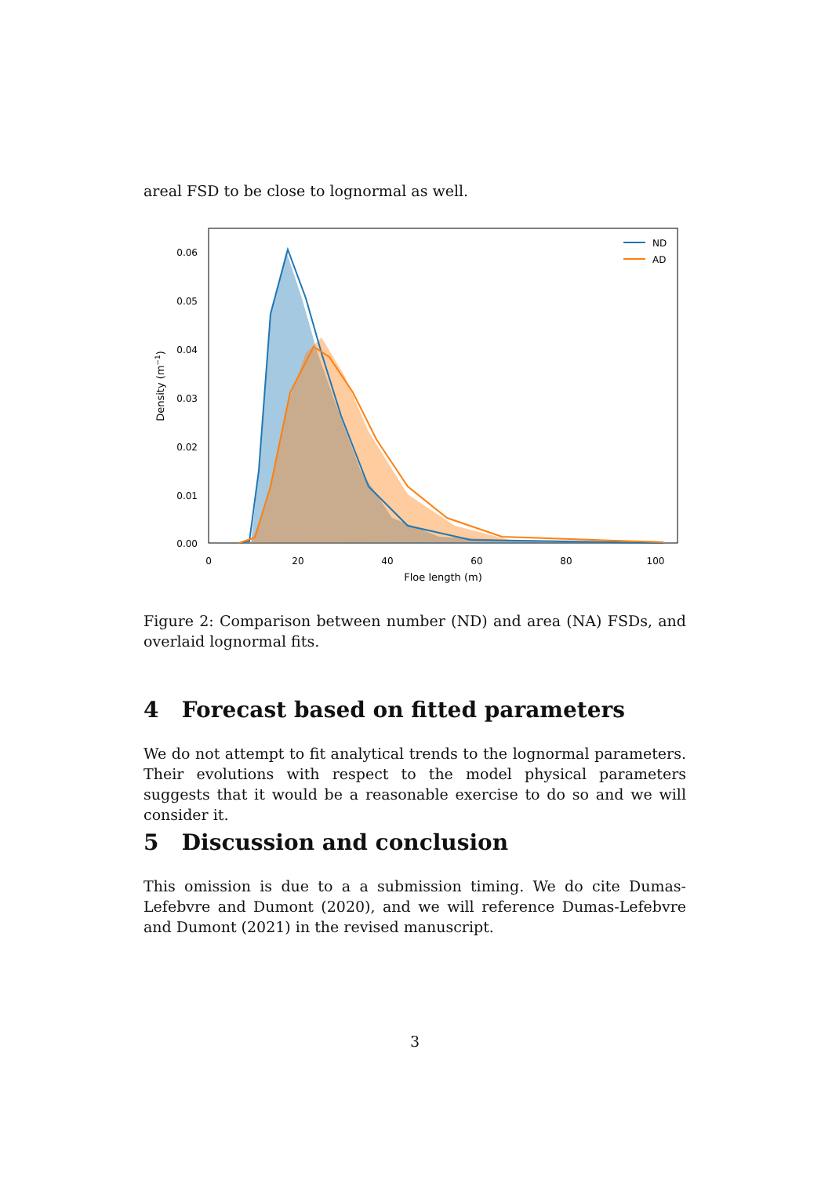areal FSD to be close to lognormal as well.
0.06
0.05
0.04
0.03
0.02
0.01
0.00
0
20
40
60
80
100
Floe length (m)
Density (m−1)
ND
AD
Figure 2: Comparison between number (ND) and area (NA) FSDs, and overlaid lognormal fits.
4 Forecast based on fitted parameters
We do not attempt to fit analytical trends to the lognormal parameters. Their evolutions with respect to the model physical parameters suggests that it would be a reasonable exercise to do so and we will consider it.
5 Discussion and conclusion
This omission is due to a a submission timing. We do cite Dumas-Lefebvre and Dumont (2020), and we will reference Dumas-Lefebvre and Dumont (2021) in the revised manuscript.
3